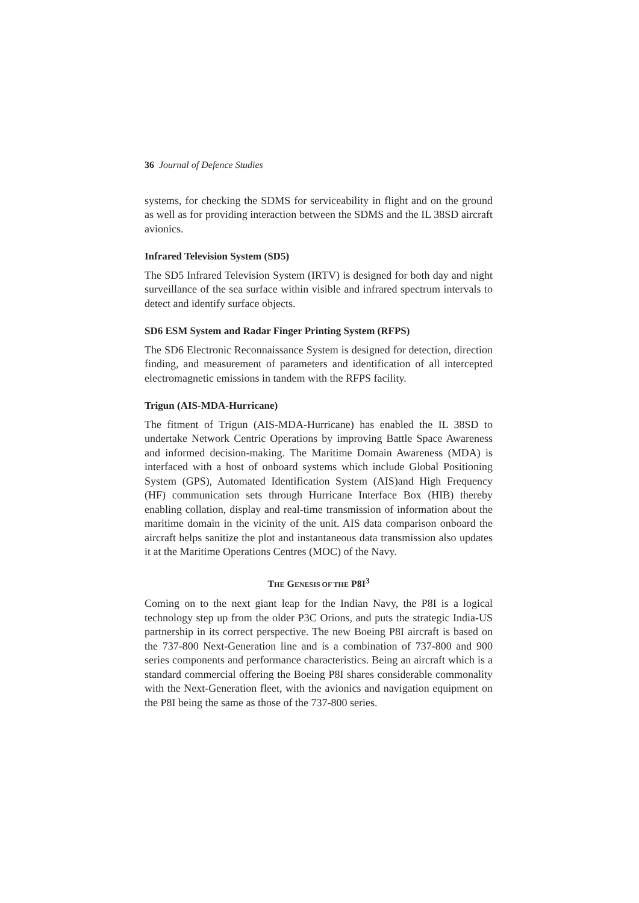36 Journal of Defence Studies
systems, for checking the SDMS for serviceability in flight and on the ground as well as for providing interaction between the SDMS and the IL 38SD aircraft avionics.
Infrared Television System (SD5)
The SD5 Infrared Television System (IRTV) is designed for both day and night surveillance of the sea surface within visible and infrared spectrum intervals to detect and identify surface objects.
SD6 ESM System and Radar Finger Printing System (RFPS)
The SD6 Electronic Reconnaissance System is designed for detection, direction finding, and measurement of parameters and identification of all intercepted electromagnetic emissions in tandem with the RFPS facility.
Trigun (AIS-MDA-Hurricane)
The fitment of Trigun (AIS-MDA-Hurricane) has enabled the IL 38SD to undertake Network Centric Operations by improving Battle Space Awareness and informed decision-making. The Maritime Domain Awareness (MDA) is interfaced with a host of onboard systems which include Global Positioning System (GPS), Automated Identification System (AIS)and High Frequency (HF) communication sets through Hurricane Interface Box (HIB) thereby enabling collation, display and real-time transmission of information about the maritime domain in the vicinity of the unit. AIS data comparison onboard the aircraft helps sanitize the plot and instantaneous data transmission also updates it at the Maritime Operations Centres (MOC) of the Navy.
THE GENESIS OF THE P8I<sup>3</sup>
Coming on to the next giant leap for the Indian Navy, the P8I is a logical technology step up from the older P3C Orions, and puts the strategic India-US partnership in its correct perspective. The new Boeing P8I aircraft is based on the 737-800 Next-Generation line and is a combination of 737-800 and 900 series components and performance characteristics. Being an aircraft which is a standard commercial offering the Boeing P8I shares considerable commonality with the Next-Generation fleet, with the avionics and navigation equipment on the P8I being the same as those of the 737-800 series.